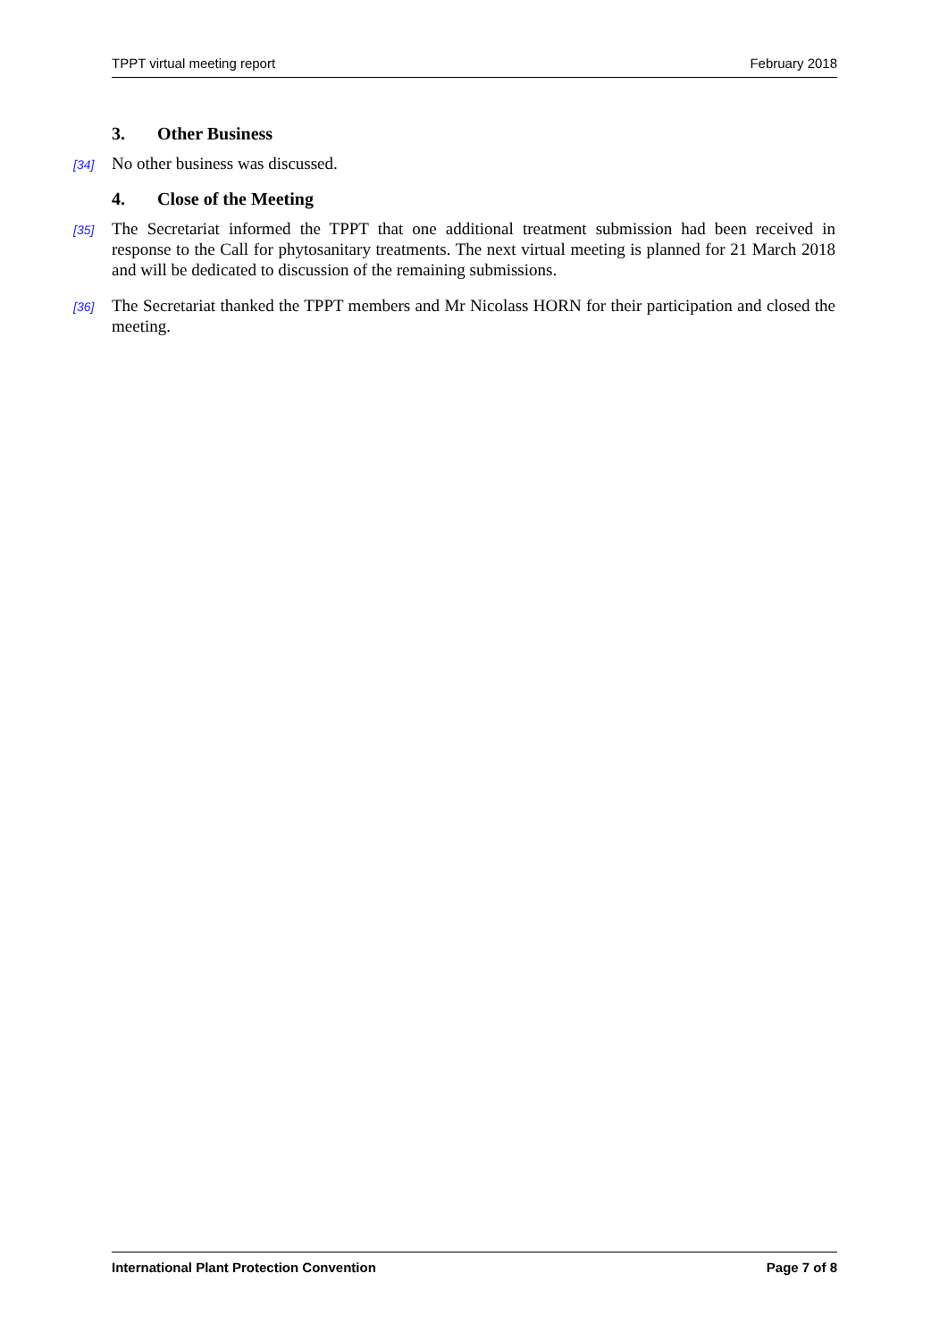TPPT virtual meeting report February 2018
3. Other Business
[34] No other business was discussed.
4. Close of the Meeting
[35] The Secretariat informed the TPPT that one additional treatment submission had been received in response to the Call for phytosanitary treatments. The next virtual meeting is planned for 21 March 2018 and will be dedicated to discussion of the remaining submissions.
[36] The Secretariat thanked the TPPT members and Mr Nicolass HORN for their participation and closed the meeting.
International Plant Protection Convention Page 7 of 8